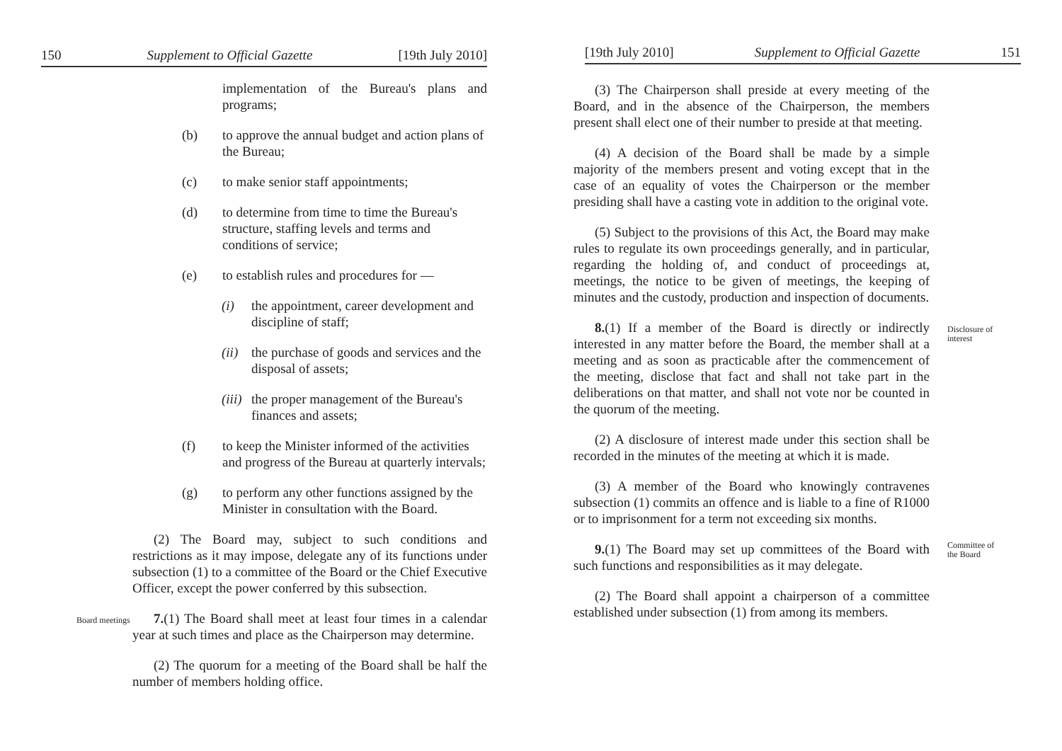150 Supplement to Official Gazette [19th July 2010]
implementation of the Bureau's plans and programs;
(b) to approve the annual budget and action plans of the Bureau;
(c) to make senior staff appointments;
(d) to determine from time to time the Bureau's structure, staffing levels and terms and conditions of service;
(e) to establish rules and procedures for —
(i) the appointment, career development and discipline of staff;
(ii) the purchase of goods and services and the disposal of assets;
(iii) the proper management of the Bureau's finances and assets;
(f) to keep the Minister informed of the activities and progress of the Bureau at quarterly intervals;
(g) to perform any other functions assigned by the Minister in consultation with the Board.
(2) The Board may, subject to such conditions and restrictions as it may impose, delegate any of its functions under subsection (1) to a committee of the Board or the Chief Executive Officer, except the power conferred by this subsection.
Board meetings
7.(1) The Board shall meet at least four times in a calendar year at such times and place as the Chairperson may determine.
(2) The quorum for a meeting of the Board shall be half the number of members holding office.
[19th July 2010] Supplement to Official Gazette 151
(3) The Chairperson shall preside at every meeting of the Board, and in the absence of the Chairperson, the members present shall elect one of their number to preside at that meeting.
(4) A decision of the Board shall be made by a simple majority of the members present and voting except that in the case of an equality of votes the Chairperson or the member presiding shall have a casting vote in addition to the original vote.
(5) Subject to the provisions of this Act, the Board may make rules to regulate its own proceedings generally, and in particular, regarding the holding of, and conduct of proceedings at, meetings, the notice to be given of meetings, the keeping of minutes and the custody, production and inspection of documents.
8.(1) If a member of the Board is directly or indirectly interested in any matter before the Board, the member shall at a meeting and as soon as practicable after the commencement of the meeting, disclose that fact and shall not take part in the deliberations on that matter, and shall not vote nor be counted in the quorum of the meeting.
Disclosure of interest
(2) A disclosure of interest made under this section shall be recorded in the minutes of the meeting at which it is made.
(3) A member of the Board who knowingly contravenes subsection (1) commits an offence and is liable to a fine of R1000 or to imprisonment for a term not exceeding six months.
9.(1) The Board may set up committees of the Board with such functions and responsibilities as it may delegate.
Committee of the Board
(2) The Board shall appoint a chairperson of a committee established under subsection (1) from among its members.